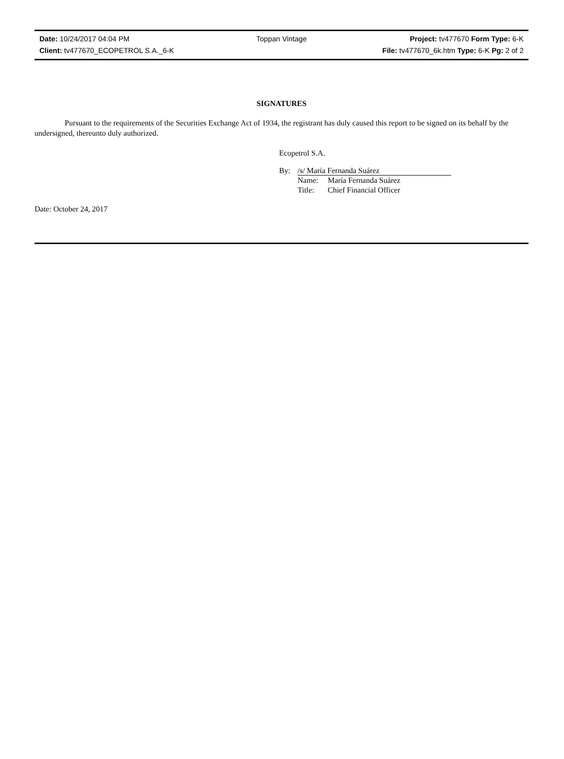Date: 10/24/2017 04:04 PM Toppan Vintage Project: tv477670 Form Type: 6-K
Client: tv477670_ECOPETROL S.A._6-K File: tv477670_6k.htm Type: 6-K Pg: 2 of 2
SIGNATURES
Pursuant to the requirements of the Securities Exchange Act of 1934, the registrant has duly caused this report to be signed on its behalf by the undersigned, thereunto duly authorized.
Ecopetrol S.A.
By: /s/ María Fernanda Suárez
Name: María Fernanda Suárez
Title: Chief Financial Officer
Date: October 24, 2017